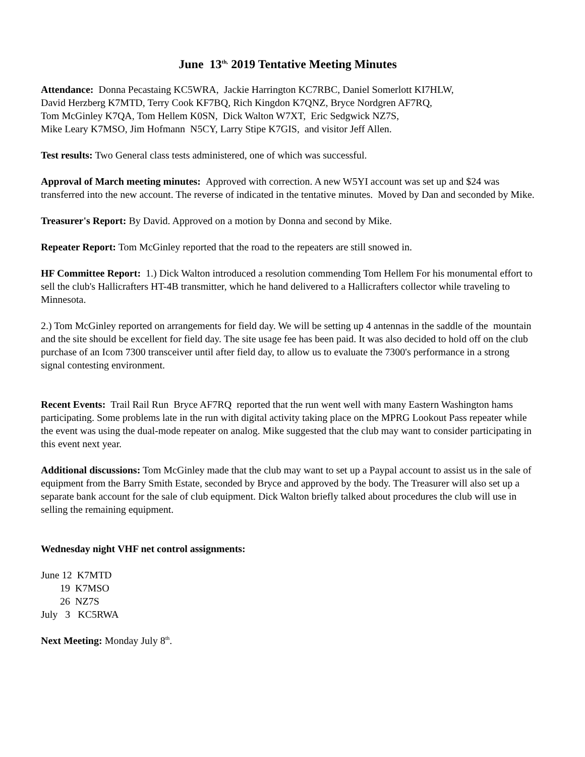June 13<sup>th,</sup> 2019 Tentative Meeting Minutes
Attendance: Donna Pecastaing KC5WRA, Jackie Harrington KC7RBC, Daniel Somerlott KI7HLW,
David Herzberg K7MTD, Terry Cook KF7BQ, Rich Kingdon K7QNZ, Bryce Nordgren AF7RQ,
Tom McGinley K7QA, Tom Hellem K0SN, Dick Walton W7XT, Eric Sedgwick NZ7S,
Mike Leary K7MSO, Jim Hofmann N5CY, Larry Stipe K7GIS, and visitor Jeff Allen.
Test results: Two General class tests administered, one of which was successful.
Approval of March meeting minutes: Approved with correction. A new W5YI account was set up and $24 was transferred into the new account. The reverse of indicated in the tentative minutes. Moved by Dan and seconded by Mike.
Treasurer's Report: By David. Approved on a motion by Donna and second by Mike.
Repeater Report: Tom McGinley reported that the road to the repeaters are still snowed in.
HF Committee Report: 1.) Dick Walton introduced a resolution commending Tom Hellem For his monumental effort to sell the club's Hallicrafters HT-4B transmitter, which he hand delivered to a Hallicrafters collector while traveling to Minnesota.
2.) Tom McGinley reported on arrangements for field day. We will be setting up 4 antennas in the saddle of the mountain and the site should be excellent for field day. The site usage fee has been paid. It was also decided to hold off on the club purchase of an Icom 7300 transceiver until after field day, to allow us to evaluate the 7300's performance in a strong signal contesting environment.
Recent Events: Trail Rail Run Bryce AF7RQ reported that the run went well with many Eastern Washington hams participating. Some problems late in the run with digital activity taking place on the MPRG Lookout Pass repeater while the event was using the dual-mode repeater on analog. Mike suggested that the club may want to consider participating in this event next year.
Additional discussions: Tom McGinley made that the club may want to set up a Paypal account to assist us in the sale of equipment from the Barry Smith Estate, seconded by Bryce and approved by the body. The Treasurer will also set up a separate bank account for the sale of club equipment. Dick Walton briefly talked about procedures the club will use in selling the remaining equipment.
Wednesday night VHF net control assignments:
June 12 K7MTD
19 K7MSO
26 NZ7S
July 3 KC5RWA
Next Meeting: Monday July 8<sup>th</sup>.